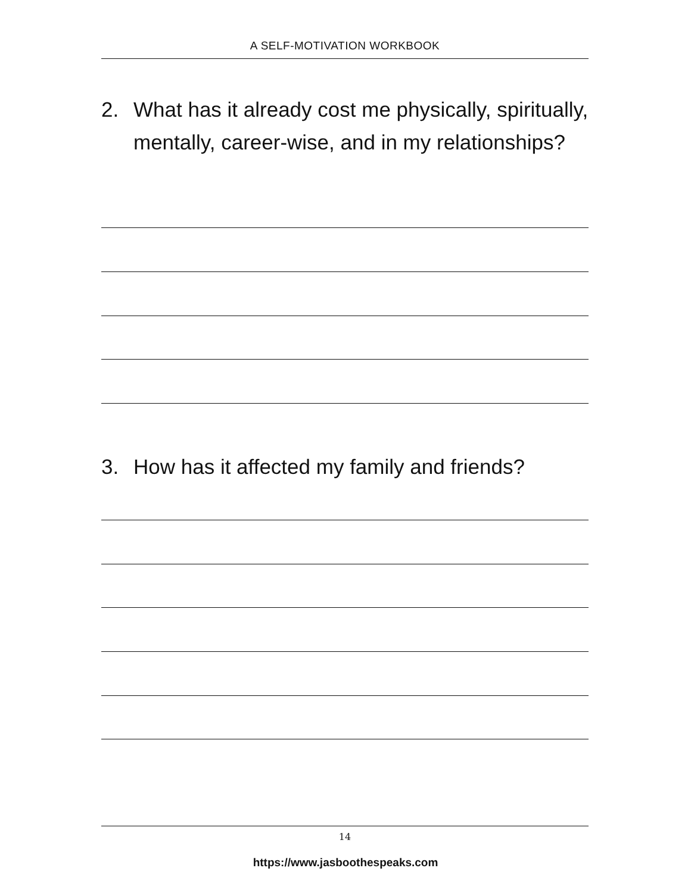A SELF-MOTIVATION WORKBOOK
2. What has it already cost me physically, spiritually, mentally, career-wise, and in my relationships?
3. How has it affected my family and friends?
14
https://www.jasboothespeaks.com